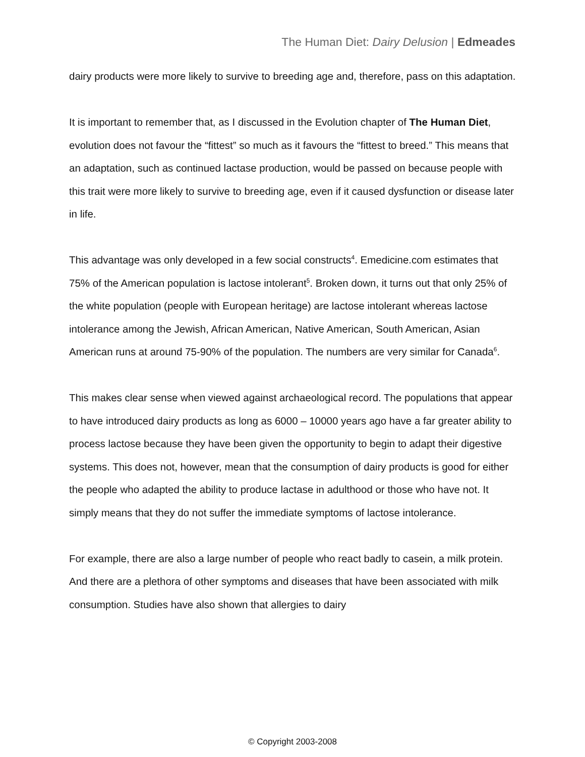The Human Diet: Dairy Delusion | Edmeades
dairy products were more likely to survive to breeding age and, therefore, pass on this adaptation.
It is important to remember that, as I discussed in the Evolution chapter of The Human Diet, evolution does not favour the “fittest” so much as it favours the “fittest to breed.” This means that an adaptation, such as continued lactase production, would be passed on because people with this trait were more likely to survive to breeding age, even if it caused dysfunction or disease later in life.
This advantage was only developed in a few social constructs<sup>4</sup>. Emedicine.com estimates that 75% of the American population is lactose intolerant<sup>5</sup>. Broken down, it turns out that only 25% of the white population (people with European heritage) are lactose intolerant whereas lactose intolerance among the Jewish, African American, Native American, South American, Asian American runs at around 75-90% of the population. The numbers are very similar for Canada<sup>6</sup>.
This makes clear sense when viewed against archaeological record. The populations that appear to have introduced dairy products as long as 6000 – 10000 years ago have a far greater ability to process lactose because they have been given the opportunity to begin to adapt their digestive systems. This does not, however, mean that the consumption of dairy products is good for either the people who adapted the ability to produce lactase in adulthood or those who have not. It simply means that they do not suffer the immediate symptoms of lactose intolerance.
For example, there are also a large number of people who react badly to casein, a milk protein. And there are a plethora of other symptoms and diseases that have been associated with milk consumption. Studies have also shown that allergies to dairy
© Copyright 2003-2008